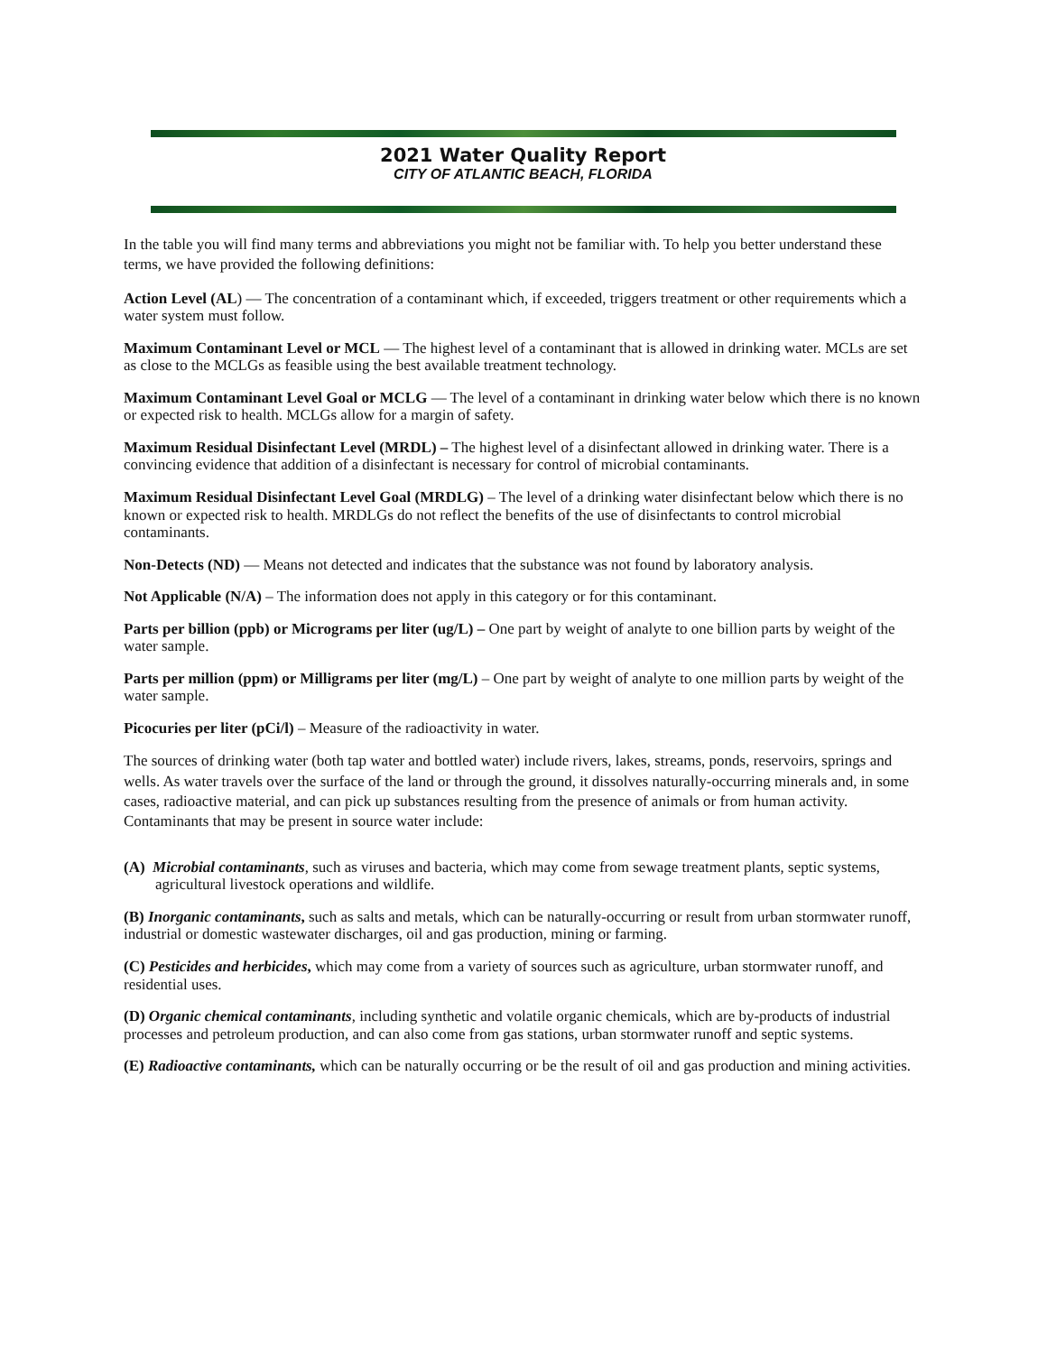2021 Water Quality Report
CITY OF ATLANTIC BEACH, FLORIDA
In the table you will find many terms and abbreviations you might not be familiar with. To help you better understand these terms, we have provided the following definitions:
Action Level (AL) — The concentration of a contaminant which, if exceeded, triggers treatment or other requirements which a water system must follow.
Maximum Contaminant Level or MCL — The highest level of a contaminant that is allowed in drinking water. MCLs are set as close to the MCLGs as feasible using the best available treatment technology.
Maximum Contaminant Level Goal or MCLG — The level of a contaminant in drinking water below which there is no known or expected risk to health. MCLGs allow for a margin of safety.
Maximum Residual Disinfectant Level (MRDL) – The highest level of a disinfectant allowed in drinking water. There is a convincing evidence that addition of a disinfectant is necessary for control of microbial contaminants.
Maximum Residual Disinfectant Level Goal (MRDLG) – The level of a drinking water disinfectant below which there is no known or expected risk to health. MRDLGs do not reflect the benefits of the use of disinfectants to control microbial contaminants.
Non-Detects (ND) — Means not detected and indicates that the substance was not found by laboratory analysis.
Not Applicable (N/A) – The information does not apply in this category or for this contaminant.
Parts per billion (ppb) or Micrograms per liter (ug/L) – One part by weight of analyte to one billion parts by weight of the water sample.
Parts per million (ppm) or Milligrams per liter (mg/L) – One part by weight of analyte to one million parts by weight of the water sample.
Picocuries per liter (pCi/l) – Measure of the radioactivity in water.
The sources of drinking water (both tap water and bottled water) include rivers, lakes, streams, ponds, reservoirs, springs and wells. As water travels over the surface of the land or through the ground, it dissolves naturally-occurring minerals and, in some cases, radioactive material, and can pick up substances resulting from the presence of animals or from human activity. Contaminants that may be present in source water include:
(A) Microbial contaminants, such as viruses and bacteria, which may come from sewage treatment plants, septic systems, agricultural livestock operations and wildlife.
(B) Inorganic contaminants, such as salts and metals, which can be naturally-occurring or result from urban stormwater runoff, industrial or domestic wastewater discharges, oil and gas production, mining or farming.
(C) Pesticides and herbicides, which may come from a variety of sources such as agriculture, urban stormwater runoff, and residential uses.
(D) Organic chemical contaminants, including synthetic and volatile organic chemicals, which are by-products of industrial processes and petroleum production, and can also come from gas stations, urban stormwater runoff and septic systems.
(E) Radioactive contaminants, which can be naturally occurring or be the result of oil and gas production and mining activities.